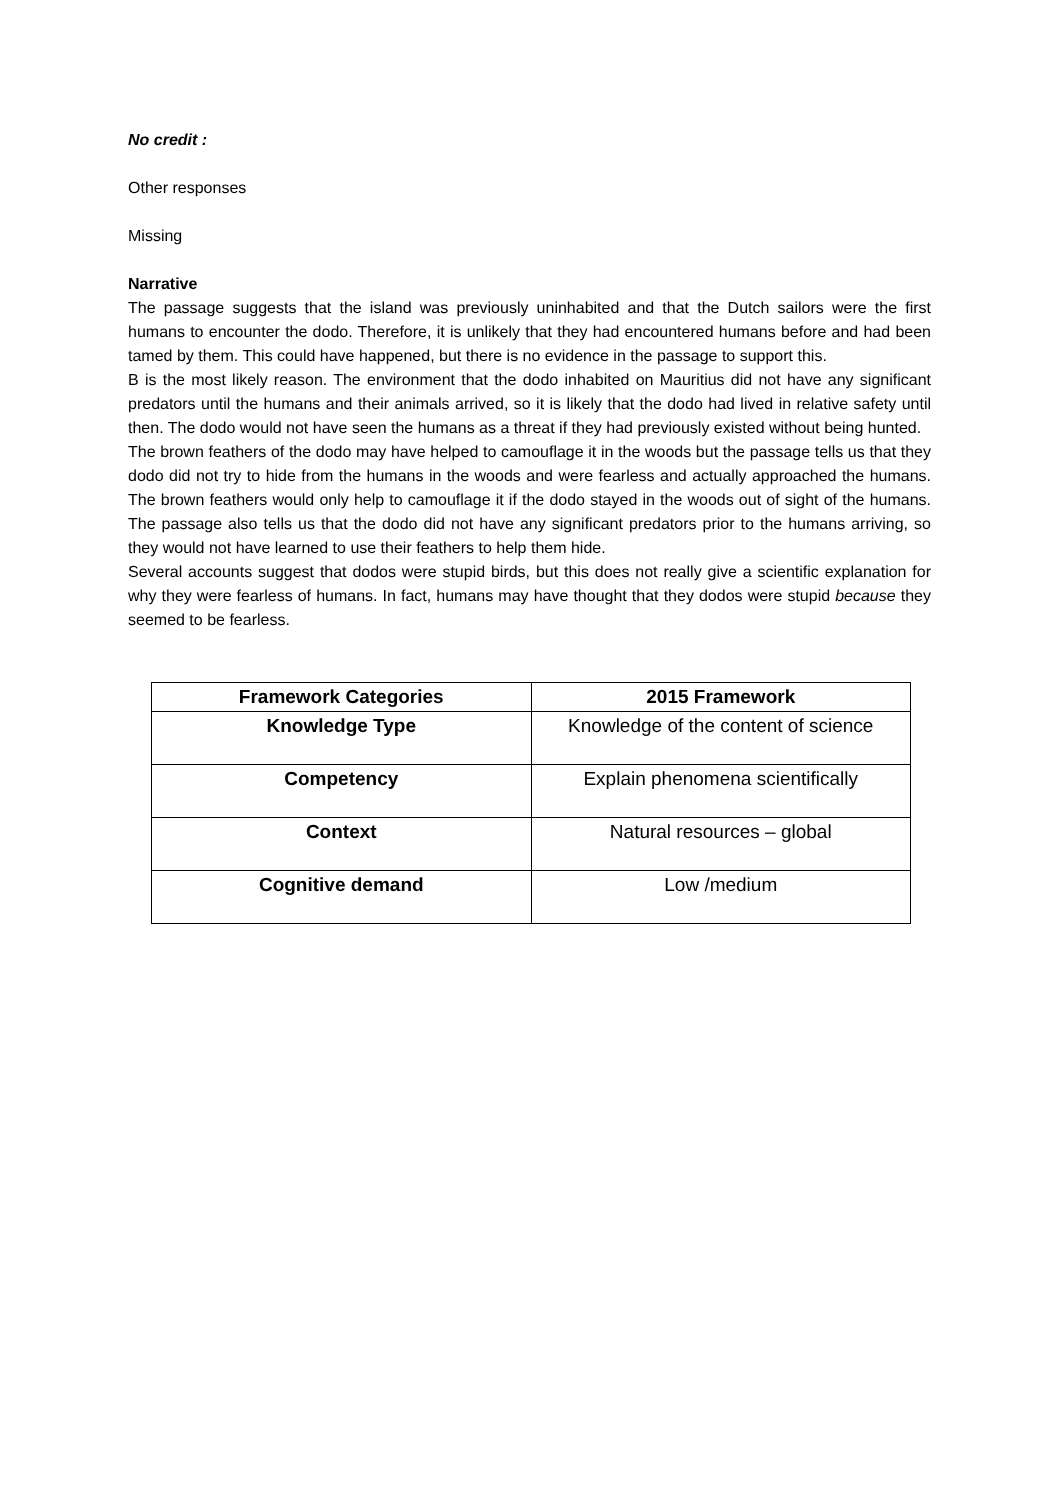No credit :
Other responses
Missing
Narrative
The passage suggests that the island was previously uninhabited and that the Dutch sailors were the first humans to encounter the dodo. Therefore, it is unlikely that they had encountered humans before and had been tamed by them. This could have happened, but there is no evidence in the passage to support this.
B is the most likely reason. The environment that the dodo inhabited on Mauritius did not have any significant predators until the humans and their animals arrived, so it is likely that the dodo had lived in relative safety until then. The dodo would not have seen the humans as a threat if they had previously existed without being hunted.
The brown feathers of the dodo may have helped to camouflage it in the woods but the passage tells us that they dodo did not try to hide from the humans in the woods and were fearless and actually approached the humans. The brown feathers would only help to camouflage it if the dodo stayed in the woods out of sight of the humans. The passage also tells us that the dodo did not have any significant predators prior to the humans arriving, so they would not have learned to use their feathers to help them hide.
Several accounts suggest that dodos were stupid birds, but this does not really give a scientific explanation for why they were fearless of humans. In fact, humans may have thought that they dodos were stupid because they seemed to be fearless.
| Framework Categories | 2015 Framework |
| --- | --- |
| Knowledge Type | Knowledge of the content of science |
| Competency | Explain phenomena scientifically |
| Context | Natural resources – global |
| Cognitive demand | Low /medium |